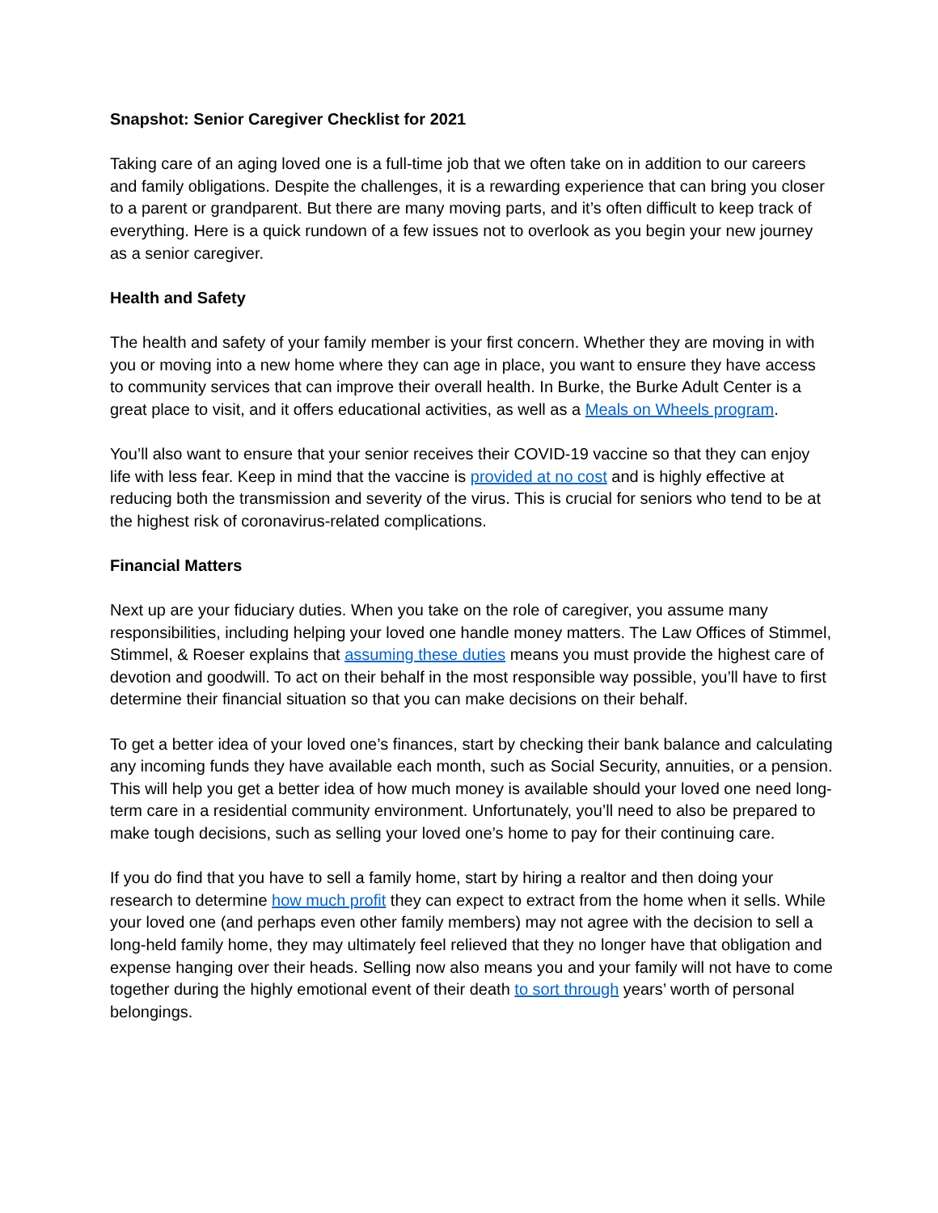Snapshot: Senior Caregiver Checklist for 2021
Taking care of an aging loved one is a full-time job that we often take on in addition to our careers and family obligations. Despite the challenges, it is a rewarding experience that can bring you closer to a parent or grandparent. But there are many moving parts, and it’s often difficult to keep track of everything. Here is a quick rundown of a few issues not to overlook as you begin your new journey as a senior caregiver.
Health and Safety
The health and safety of your family member is your first concern. Whether they are moving in with you or moving into a new home where they can age in place, you want to ensure they have access to community services that can improve their overall health. In Burke, the Burke Adult Center is a great place to visit, and it offers educational activities, as well as a Meals on Wheels program.
You’ll also want to ensure that your senior receives their COVID-19 vaccine so that they can enjoy life with less fear. Keep in mind that the vaccine is provided at no cost and is highly effective at reducing both the transmission and severity of the virus. This is crucial for seniors who tend to be at the highest risk of coronavirus-related complications.
Financial Matters
Next up are your fiduciary duties. When you take on the role of caregiver, you assume many responsibilities, including helping your loved one handle money matters. The Law Offices of Stimmel, Stimmel, & Roeser explains that assuming these duties means you must provide the highest care of devotion and goodwill. To act on their behalf in the most responsible way possible, you’ll have to first determine their financial situation so that you can make decisions on their behalf.
To get a better idea of your loved one’s finances, start by checking their bank balance and calculating any incoming funds they have available each month, such as Social Security, annuities, or a pension. This will help you get a better idea of how much money is available should your loved one need long-term care in a residential community environment. Unfortunately, you’ll need to also be prepared to make tough decisions, such as selling your loved one’s home to pay for their continuing care.
If you do find that you have to sell a family home, start by hiring a realtor and then doing your research to determine how much profit they can expect to extract from the home when it sells. While your loved one (and perhaps even other family members) may not agree with the decision to sell a long-held family home, they may ultimately feel relieved that they no longer have that obligation and expense hanging over their heads. Selling now also means you and your family will not have to come together during the highly emotional event of their death to sort through years’ worth of personal belongings.